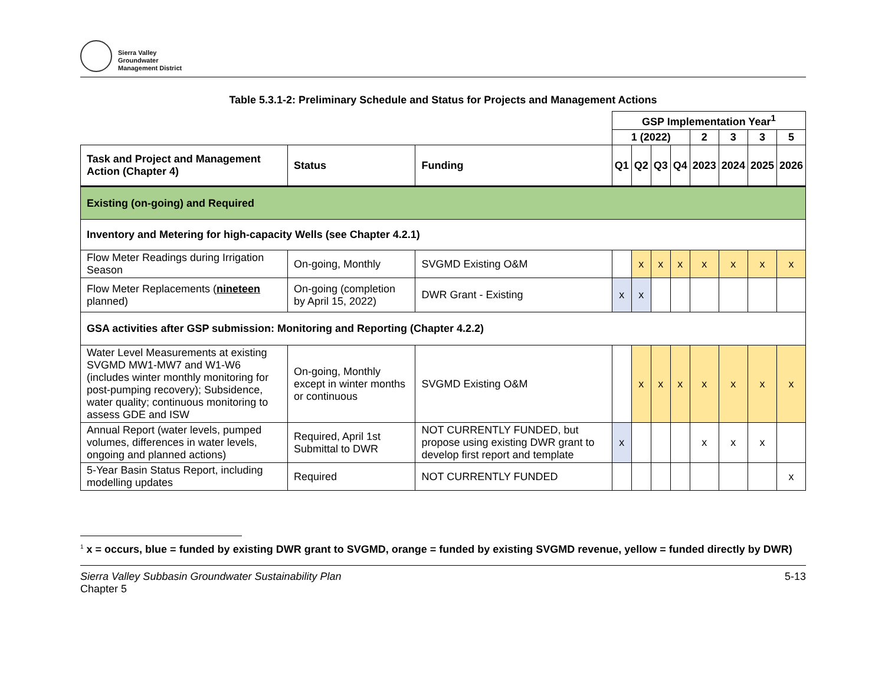Sierra Valley
Groundwater
Management District
Table 5.3.1-2: Preliminary Schedule and Status for Projects and Management Actions
| | | | GSP Implementation Year<sup>1</sup> | | | | | | | |
| | | | 1 (2022) | | | | 2 | 3 | 3 | 5 |
| Task and Project and Management Action (Chapter 4) | Status | Funding | Q1 | Q2 | Q3 | Q4 | 2023 | 2024 | 2025 | 2026 |
| Existing (on-going) and Required | | | | | | | | | | |
| Inventory and Metering for high-capacity Wells (see Chapter 4.2.1) | | | | | | | | | | |
| Flow Meter Readings during Irrigation Season | On-going, Monthly | SVGMD Existing O&M | | x | x | x | x | x | x | x |
| Flow Meter Replacements ( nineteen planned) | On-going (completion by April 15, 2022) | DWR Grant - Existing | x | x | | | | | | |
| GSA activities after GSP submission: Monitoring and Reporting (Chapter 4.2.2) | | | | | | | | | | |
| Water Level Measurements at existing SVGMD MW1-MW7 and W1-W6 (includes winter monthly monitoring for post-pumping recovery); Subsidence, water quality; continuous monitoring to assess GDE and ISW | On-going, Monthly except in winter months or continuous | SVGMD Existing O&M | | x | x | x | x | x | x | x |
| Annual Report (water levels, pumped volumes, differences in water levels, ongoing and planned actions) | Required, April 1st Submittal to DWR | NOT CURRENTLY FUNDED, but propose using existing DWR grant to develop first report and template | x | | | | x | x | x | |
| 5-Year Basin Status Report, including modelling updates | Required | NOT CURRENTLY FUNDED | | | | | | | | x |
<sup>1</sup> x = occurs, blue = funded by existing DWR grant to SVGMD, orange = funded by existing SVGMD revenue, yellow = funded directly by DWR)
Sierra Valley Subbasin Groundwater Sustainability Plan
Chapter 5
5-13